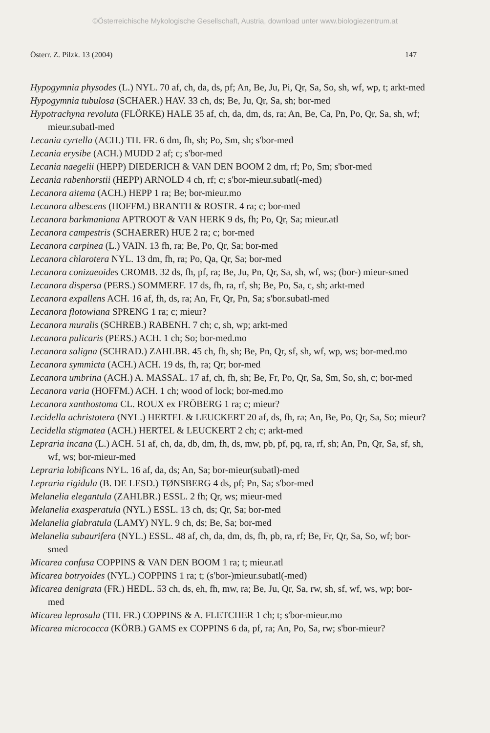©Österreichische Mykologische Gesellschaft, Austria, download unter www.biologiezentrum.at
Österr. Z. Pilzk. 13 (2004) 147
Hypogymnia physodes (L.) NYL. 70 af, ch, da, ds, pf; An, Be, Ju, Pi, Qr, Sa, So, sh, wf, wp, t; arkt-med
Hypogymnia tubulosa (SCHAER.) HAV. 33 ch, ds; Be, Ju, Qr, Sa, sh; bor-med
Hypotrachyna revoluta (FLÖRKE) HALE 35 af, ch, da, dm, ds, ra; An, Be, Ca, Pn, Po, Qr, Sa, sh, wf; mieur.subatl-med
Lecania cyrtella (ACH.) TH. FR. 6 dm, fh, sh; Po, Sm, sh; s'bor-med
Lecania erysibe (ACH.) MUDD 2 af; c; s'bor-med
Lecania naegelii (HEPP) DIEDERICH & VAN DEN BOOM 2 dm, rf; Po, Sm; s'bor-med
Lecania rabenhorstii (HEPP) ARNOLD 4 ch, rf; c; s'bor-mieur.subatl(-med)
Lecanora aitema (ACH.) HEPP 1 ra; Be; bor-mieur.mo
Lecanora albescens (HOFFM.) BRANTH & ROSTR. 4 ra; c; bor-med
Lecanora barkmaniana APTROOT & VAN HERK 9 ds, fh; Po, Qr, Sa; mieur.atl
Lecanora campestris (SCHAERER) HUE 2 ra; c; bor-med
Lecanora carpinea (L.) VAIN. 13 fh, ra; Be, Po, Qr, Sa; bor-med
Lecanora chlarotera NYL. 13 dm, fh, ra; Po, Qa, Qr, Sa; bor-med
Lecanora conizaeoides CROMB. 32 ds, fh, pf, ra; Be, Ju, Pn, Qr, Sa, sh, wf, ws; (bor-) mieur-smed
Lecanora dispersa (PERS.) SOMMERF. 17 ds, fh, ra, rf, sh; Be, Po, Sa, c, sh; arkt-med
Lecanora expallens ACH. 16 af, fh, ds, ra; An, Fr, Qr, Pn, Sa; s'bor.subatl-med
Lecanora flotowiana SPRENG 1 ra; c; mieur?
Lecanora muralis (SCHREB.) RABENH. 7 ch; c, sh, wp; arkt-med
Lecanora pulicaris (PERS.) ACH. 1 ch; So; bor-med.mo
Lecanora saligna (SCHRAD.) ZAHLBR. 45 ch, fh, sh; Be, Pn, Qr, sf, sh, wf, wp, ws; bor-med.mo
Lecanora symmicta (ACH.) ACH. 19 ds, fh, ra; Qr; bor-med
Lecanora umbrina (ACH.) A. MASSAL. 17 af, ch, fh, sh; Be, Fr, Po, Qr, Sa, Sm, So, sh, c; bor-med
Lecanora varia (HOFFM.) ACH. 1 ch; wood of lock; bor-med.mo
Lecanora xanthostoma CL. ROUX ex FRÖBERG 1 ra; c; mieur?
Lecidella achristotera (NYL.) HERTEL & LEUCKERT 20 af, ds, fh, ra; An, Be, Po, Qr, Sa, So; mieur?
Lecidella stigmatea (ACH.) HERTEL & LEUCKERT 2 ch; c; arkt-med
Lepraria incana (L.) ACH. 51 af, ch, da, db, dm, fh, ds, mw, pb, pf, pq, ra, rf, sh; An, Pn, Qr, Sa, sf, sh, wf, ws; bor-mieur-med
Lepraria lobificans NYL. 16 af, da, ds; An, Sa; bor-mieur(subatl)-med
Lepraria rigidula (B. DE LESD.) TØNSBERG 4 ds, pf; Pn, Sa; s'bor-med
Melanelia elegantula (ZAHLBR.) ESSL. 2 fh; Qr, ws; mieur-med
Melanelia exasperatula (NYL.) ESSL. 13 ch, ds; Qr, Sa; bor-med
Melanelia glabratula (LAMY) NYL. 9 ch, ds; Be, Sa; bor-med
Melanelia subaurifera (NYL.) ESSL. 48 af, ch, da, dm, ds, fh, pb, ra, rf; Be, Fr, Qr, Sa, So, wf; bor-smed
Micarea confusa COPPINS & VAN DEN BOOM 1 ra; t; mieur.atl
Micarea botryoides (NYL.) COPPINS 1 ra; t; (s'bor-)mieur.subatl(-med)
Micarea denigrata (FR.) HEDL. 53 ch, ds, eh, fh, mw, ra; Be, Ju, Qr, Sa, rw, sh, sf, wf, ws, wp; bor-med
Micarea leprosula (TH. FR.) COPPINS & A. FLETCHER 1 ch; t; s'bor-mieur.mo
Micarea micrococca (KÖRB.) GAMS ex COPPINS 6 da, pf, ra; An, Po, Sa, rw; s'bor-mieur?